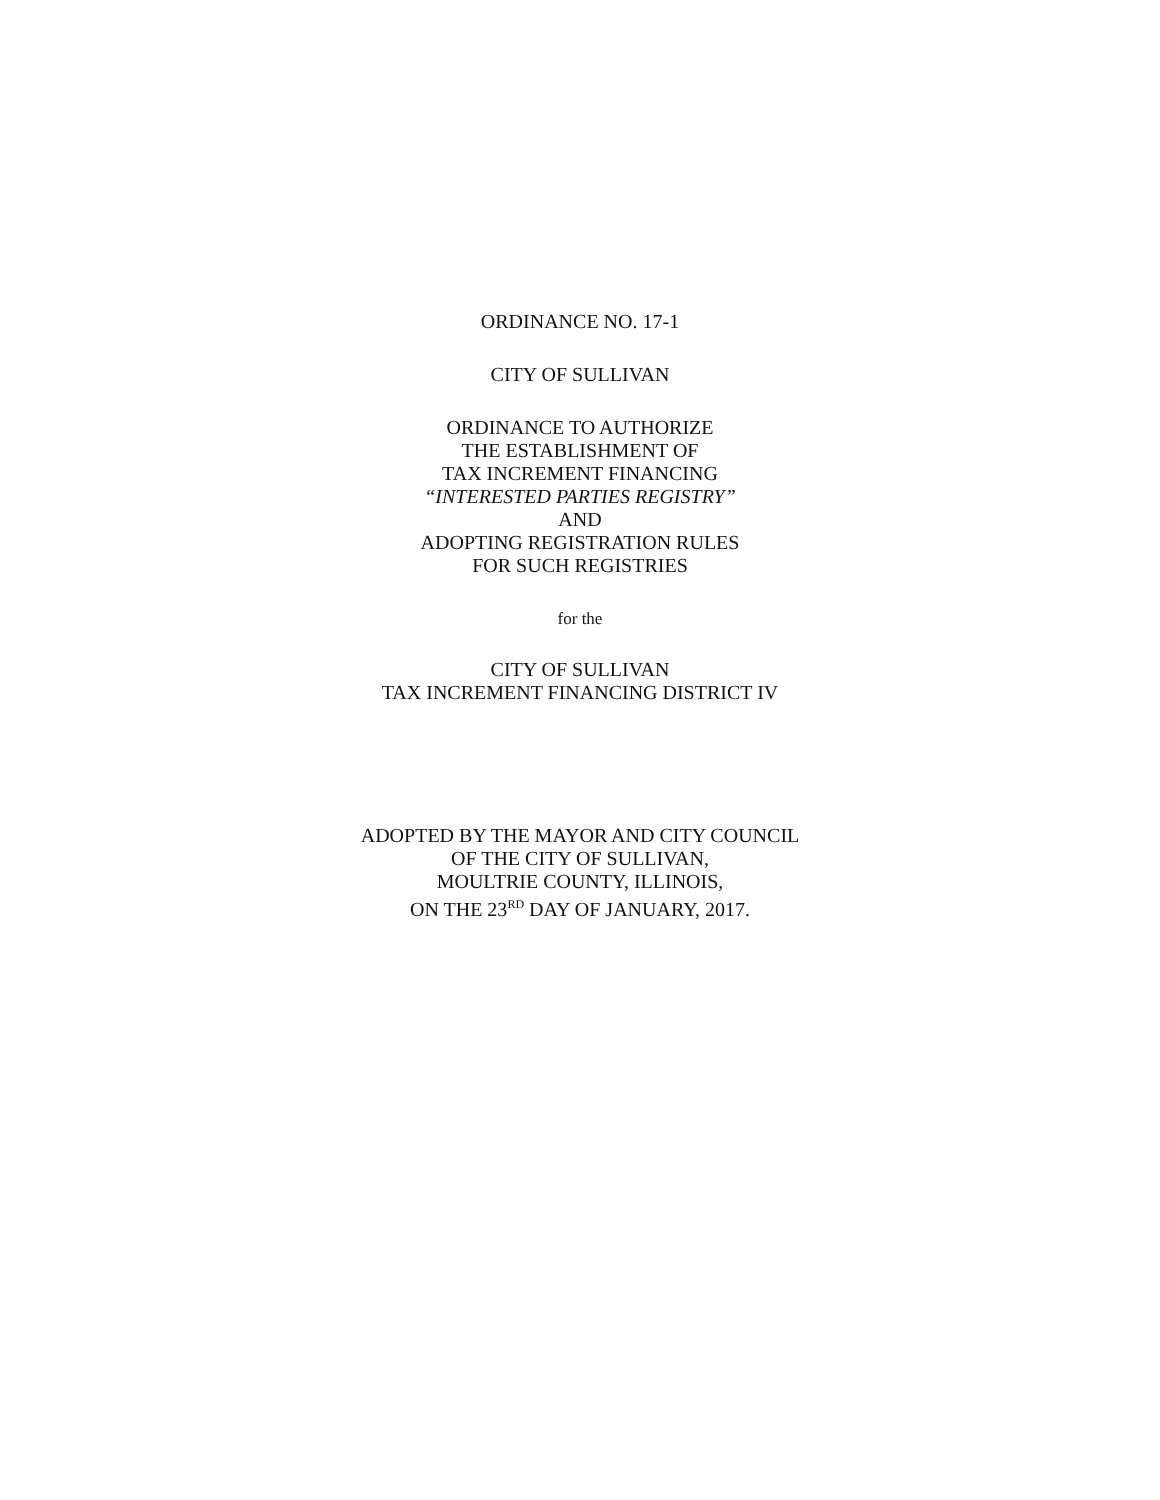ORDINANCE NO. 17-1
CITY OF SULLIVAN
ORDINANCE TO AUTHORIZE
THE ESTABLISHMENT OF
TAX INCREMENT FINANCING
“INTERESTED PARTIES REGISTRY”
AND
ADOPTING REGISTRATION RULES
FOR SUCH REGISTRIES
for the
CITY OF SULLIVAN
TAX INCREMENT FINANCING DISTRICT IV
ADOPTED BY THE MAYOR AND CITY COUNCIL
OF THE CITY OF SULLIVAN,
MOULTRIE COUNTY, ILLINOIS,
ON THE 23<sup>RD</sup> DAY OF JANUARY, 2017.